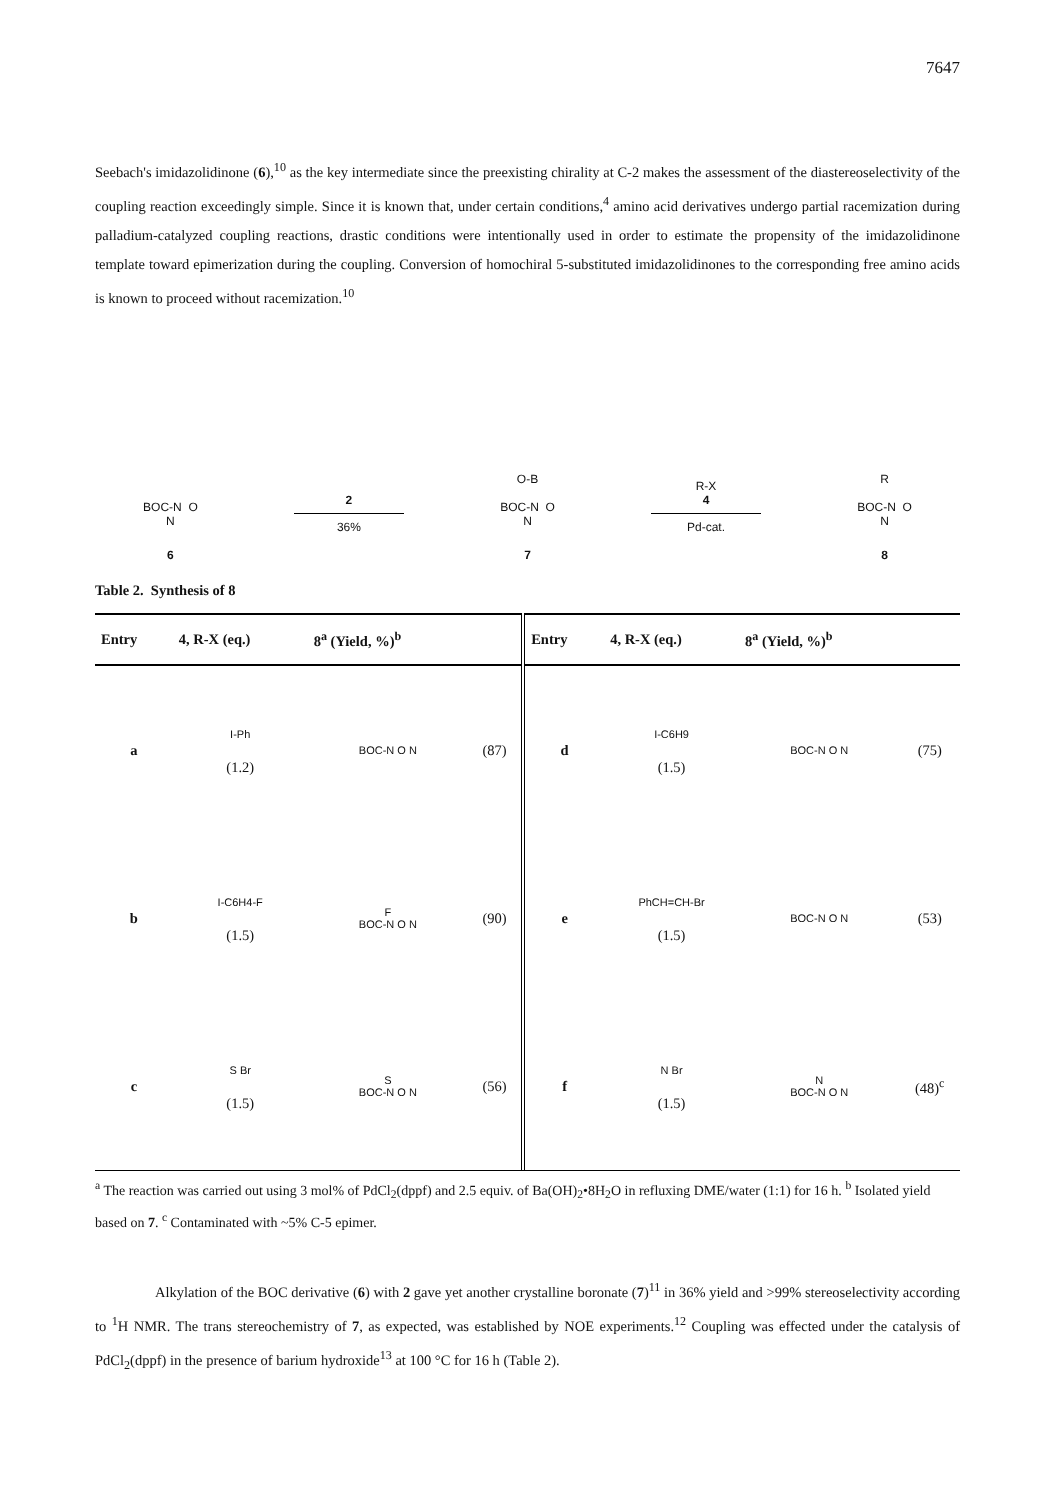7647
Seebach's imidazolidinone (6),<sup>10</sup> as the key intermediate since the preexisting chirality at C-2 makes the assessment of the diastereoselectivity of the coupling reaction exceedingly simple. Since it is known that, under certain conditions,<sup>4</sup> amino acid derivatives undergo partial racemization during palladium-catalyzed coupling reactions, drastic conditions were intentionally used in order to estimate the propensity of the imidazolidinone template toward epimerization during the coupling. Conversion of homochiral 5-substituted imidazolidinones to the corresponding free amino acids is known to proceed without racemization.<sup>10</sup>
BOC-N O
N
6
2
36%
O-B
BOC-N O
N
7
R-X
4
Pd-cat.
R
BOC-N O
N
8
Table 2. Synthesis of 8
| Entry | 4, R-X (eq.) | 8<sup>a</sup> (Yield, %)<sup>b</sup> | | Entry | 4, R-X (eq.) | 8<sup>a</sup> (Yield, %)<sup>b</sup> | |
| --- | --- | --- | --- | --- | --- | --- | --- |
| a | I-Ph (1.2) | BOC-N O N | (87) | d | I-C6H9 (1.5) | BOC-N O N | (75) |
| b | I-C6H4-F (1.5) | F BOC-N O N | (90) | e | PhCH=CH-Br (1.5) | BOC-N O N | (53) |
| c | S Br (1.5) | S BOC-N O N | (56) | f | N Br (1.5) | N BOC-N O N | (48)<sup>c</sup> |
<sup>a</sup> The reaction was carried out using 3 mol% of PdCl<sub>2</sub>(dppf) and 2.5 equiv. of Ba(OH)<sub>2</sub>•8H<sub>2</sub>O in refluxing DME/water (1:1) for 16 h. <sup>b</sup> Isolated yield based on 7. <sup>c</sup> Contaminated with ~5% C-5 epimer.
Alkylation of the BOC derivative (6) with 2 gave yet another crystalline boronate (7)<sup>11</sup> in 36% yield and >99% stereoselectivity according to <sup>1</sup>H NMR. The trans stereochemistry of 7, as expected, was established by NOE experiments.<sup>12</sup> Coupling was effected under the catalysis of PdCl<sub>2</sub>(dppf) in the presence of barium hydroxide<sup>13</sup> at 100 °C for 16 h (Table 2).